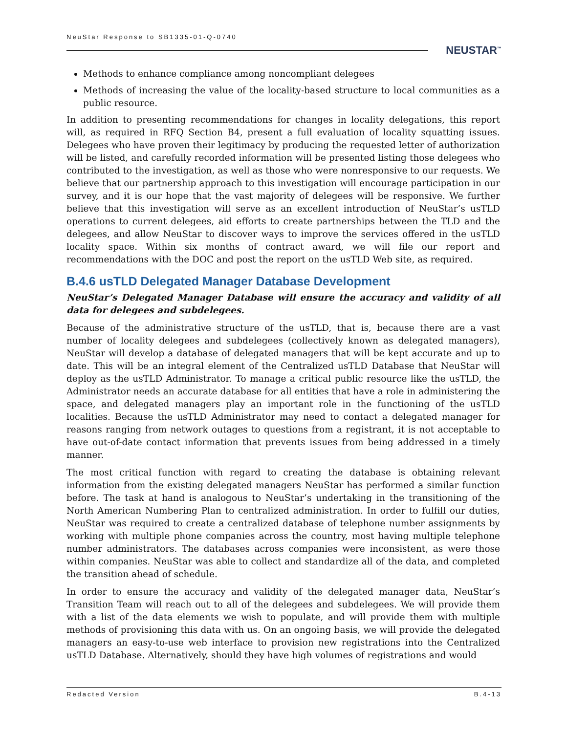NeuStar Response to SB1335-01-Q-0740
NEUSTAR<sup>™</sup>
Methods to enhance compliance among noncompliant delegees
Methods of increasing the value of the locality-based structure to local communities as a public resource.
In addition to presenting recommendations for changes in locality delegations, this report will, as required in RFQ Section B4, present a full evaluation of locality squatting issues. Delegees who have proven their legitimacy by producing the requested letter of authorization will be listed, and carefully recorded information will be presented listing those delegees who contributed to the investigation, as well as those who were nonresponsive to our requests. We believe that our partnership approach to this investigation will encourage participation in our survey, and it is our hope that the vast majority of delegees will be responsive. We further believe that this investigation will serve as an excellent introduction of NeuStar’s usTLD operations to current delegees, aid efforts to create partnerships between the TLD and the delegees, and allow NeuStar to discover ways to improve the services offered in the usTLD locality space. Within six months of contract award, we will file our report and recommendations with the DOC and post the report on the usTLD Web site, as required.
B.4.6 usTLD Delegated Manager Database Development
NeuStar’s Delegated Manager Database will ensure the accuracy and validity of all data for delegees and subdelegees.
Because of the administrative structure of the usTLD, that is, because there are a vast number of locality delegees and subdelegees (collectively known as delegated managers), NeuStar will develop a database of delegated managers that will be kept accurate and up to date. This will be an integral element of the Centralized usTLD Database that NeuStar will deploy as the usTLD Administrator. To manage a critical public resource like the usTLD, the Administrator needs an accurate database for all entities that have a role in administering the space, and delegated managers play an important role in the functioning of the usTLD localities. Because the usTLD Administrator may need to contact a delegated manager for reasons ranging from network outages to questions from a registrant, it is not acceptable to have out-of-date contact information that prevents issues from being addressed in a timely manner.
The most critical function with regard to creating the database is obtaining relevant information from the existing delegated managers NeuStar has performed a similar function before. The task at hand is analogous to NeuStar’s undertaking in the transitioning of the North American Numbering Plan to centralized administration. In order to fulfill our duties, NeuStar was required to create a centralized database of telephone number assignments by working with multiple phone companies across the country, most having multiple telephone number administrators. The databases across companies were inconsistent, as were those within companies. NeuStar was able to collect and standardize all of the data, and completed the transition ahead of schedule.
In order to ensure the accuracy and validity of the delegated manager data, NeuStar’s Transition Team will reach out to all of the delegees and subdelegees. We will provide them with a list of the data elements we wish to populate, and will provide them with multiple methods of provisioning this data with us. On an ongoing basis, we will provide the delegated managers an easy-to-use web interface to provision new registrations into the Centralized usTLD Database. Alternatively, should they have high volumes of registrations and would
Redacted Version B.4-13